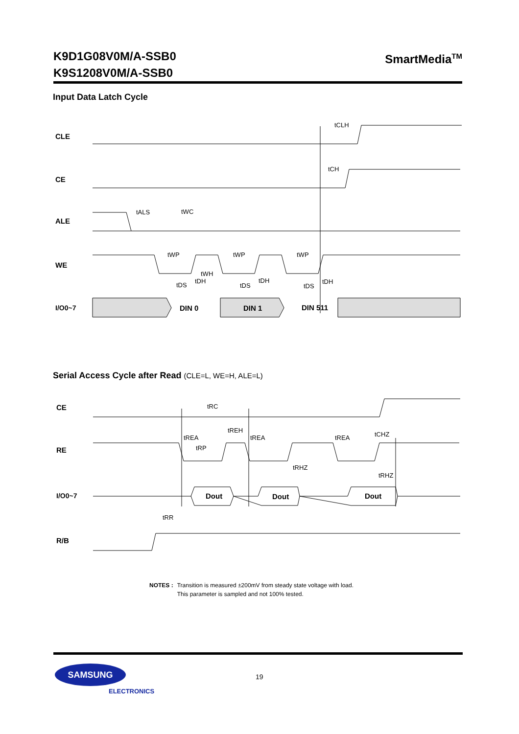K9D1G08V0M/A-SSB0
K9S1208V0M/A-SSB0
SmartMedia<sup>TM</sup>
Input Data Latch Cycle
CLE
CE
ALE
WE
I/O0~7
tCLH
tCH
tALS
tWC
tWP
tWP
tWP
tWH
tDS
tDH
tDS
tDH
tDS
tDH
DIN 0
DIN 1
DIN 511
Serial Access Cycle after Read (CLE=L, WE=H, ALE=L)
CE
RE
I/O0~7
R/B
tRC
tREH
tREA
tREA
tREA
tCHZ
tRP
tRHZ
tRHZ
tRR
Dout
Dout
Dout
NOTES : Transition is measured ±200mV from steady state voltage with load.
This parameter is sampled and not 100% tested.
SAMSUNG
ELECTRONICS
19